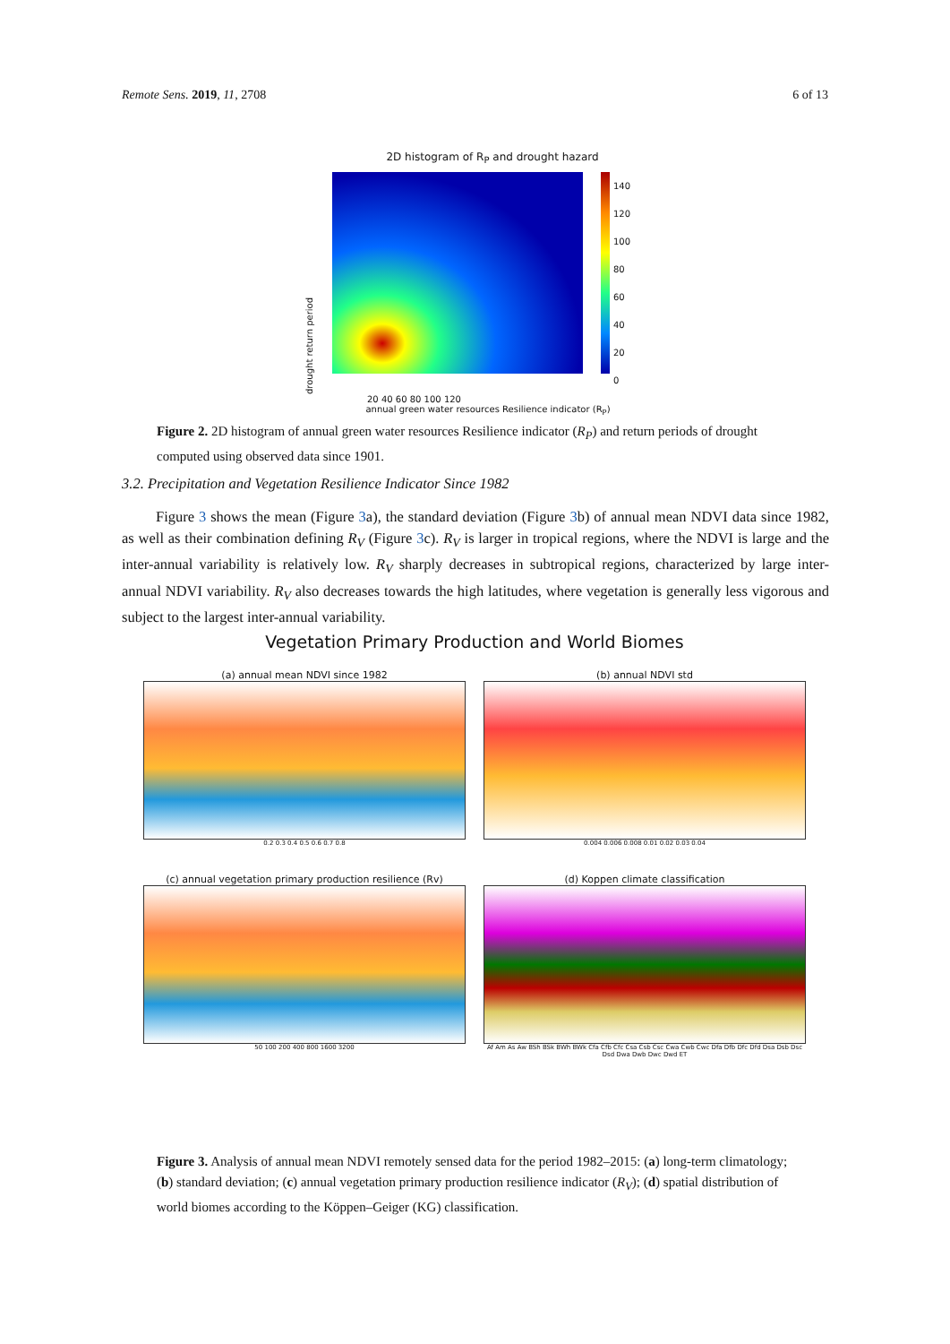Remote Sens. 2019, 11, 2708 6 of 13
2D histogram of R<sub>P</sub> and drought hazard
drought return period
140
120
100
80
60
40
20
0
20 40 60 80 100 120
annual green water resources Resilience indicator (R<sub>P</sub>)
Figure 2. 2D histogram of annual green water resources Resilience indicator (R<sub>P</sub>) and return periods of drought computed using observed data since 1901.
3.2. Precipitation and Vegetation Resilience Indicator Since 1982
Figure 3 shows the mean (Figure 3a), the standard deviation (Figure 3b) of annual mean NDVI data since 1982, as well as their combination defining R<sub>V</sub> (Figure 3c). R<sub>V</sub> is larger in tropical regions, where the NDVI is large and the inter-annual variability is relatively low. R<sub>V</sub> sharply decreases in subtropical regions, characterized by large inter-annual NDVI variability. R<sub>V</sub> also decreases towards the high latitudes, where vegetation is generally less vigorous and subject to the largest inter-annual variability.
Vegetation Primary Production and World Biomes
(a) annual mean NDVI since 1982
0.2 0.3 0.4 0.5 0.6 0.7 0.8
(b) annual NDVI std
0.004 0.006 0.008 0.01 0.02 0.03 0.04
(c) annual vegetation primary production resilience (Rv)
50 100 200 400 800 1600 3200
(d) Koppen climate classification
Af Am As Aw BSh BSk BWh BWk Cfa Cfb Cfc Csa Csb Csc Cwa Cwb Cwc Dfa Dfb Dfc Dfd Dsa Dsb Dsc Dsd Dwa Dwb Dwc Dwd ET
Figure 3. Analysis of annual mean NDVI remotely sensed data for the period 1982–2015: (a) long-term climatology; (b) standard deviation; (c) annual vegetation primary production resilience indicator (R<sub>V</sub>); (d) spatial distribution of world biomes according to the Köppen–Geiger (KG) classification.